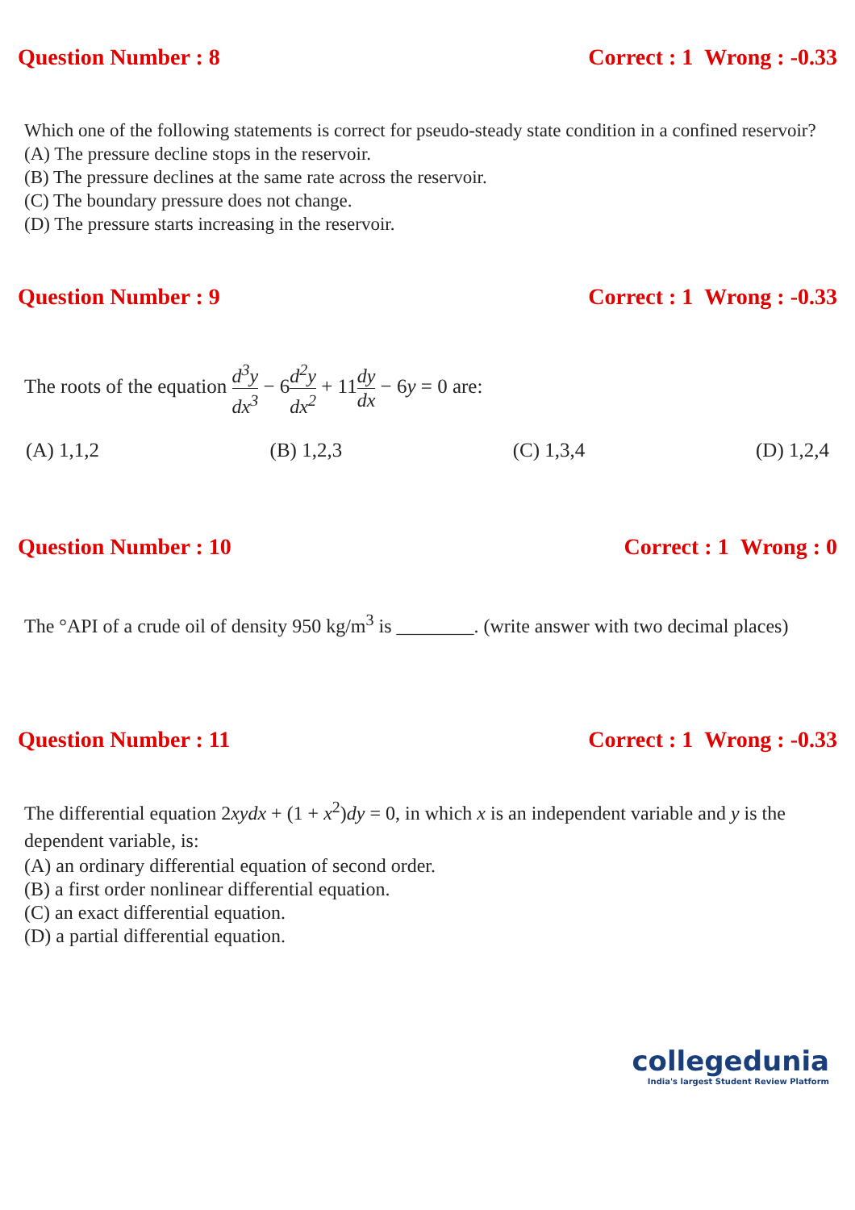Question Number : 8 Correct : 1 Wrong : -0.33
Which one of the following statements is correct for pseudo-steady state condition in a confined reservoir?
(A) The pressure decline stops in the reservoir.
(B) The pressure declines at the same rate across the reservoir.
(C) The boundary pressure does not change.
(D) The pressure starts increasing in the reservoir.
Question Number : 9 Correct : 1 Wrong : -0.33
The roots of the equation d<sup>3</sup>y dx<sup>3</sup> − 6d<sup>2</sup>y dx<sup>2</sup> + 11dy dx − 6y = 0 are:
(A) 1,1,2 (B) 1,2,3 (C) 1,3,4 (D) 1,2,4
Question Number : 10 Correct : 1 Wrong : 0
The °API of a crude oil of density 950 kg/m<sup>3</sup> is ________. (write answer with two decimal places)
Question Number : 11 Correct : 1 Wrong : -0.33
The differential equation 2xydx + (1 + x<sup>2</sup>)dy = 0, in which x is an independent variable and y is the dependent variable, is:
(A) an ordinary differential equation of second order.
(B) a first order nonlinear differential equation.
(C) an exact differential equation.
(D) a partial differential equation.
collegedunia
India's largest Student Review Platform